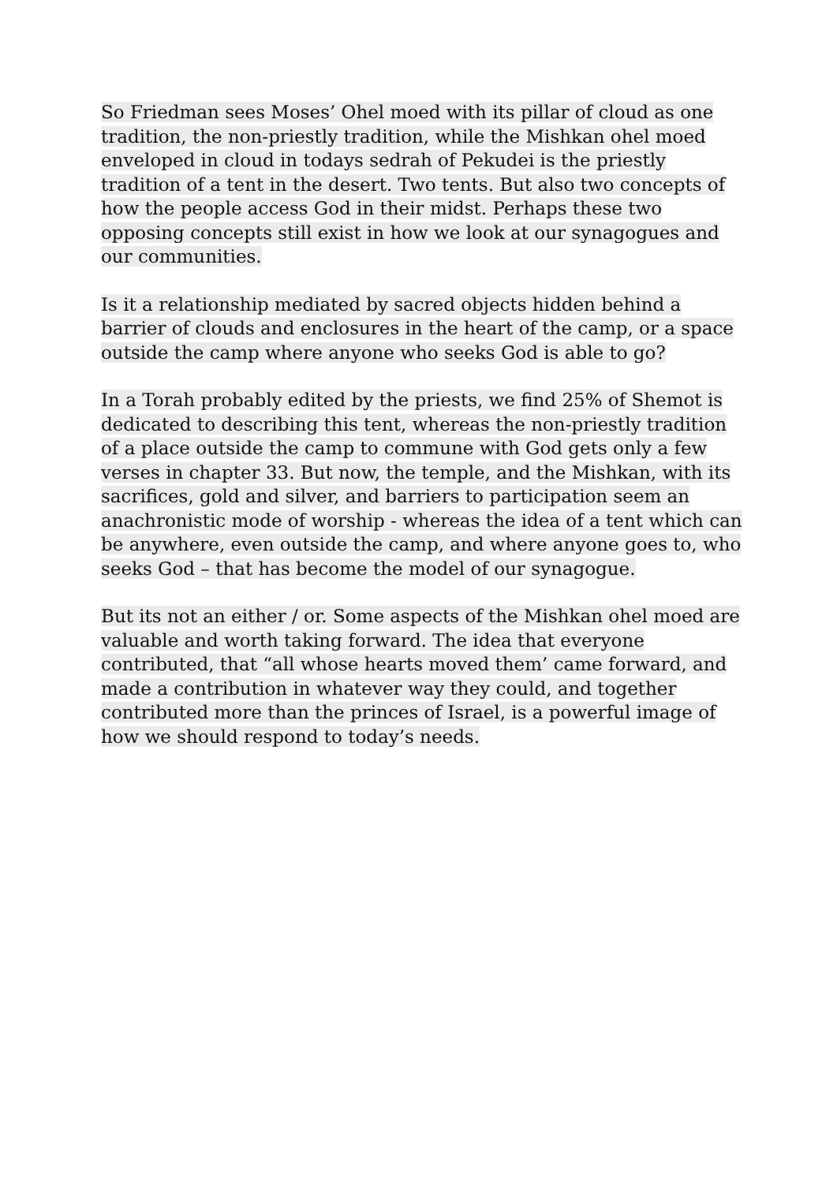So Friedman sees Moses’ Ohel moed with its pillar of cloud as one tradition, the non-priestly tradition, while the Mishkan ohel moed enveloped in cloud in todays sedrah of Pekudei is the priestly tradition of a tent in the desert. Two tents. But also two concepts of how the people access God in their midst. Perhaps these two opposing concepts still exist in how we look at our synagogues and our communities.
Is it a relationship mediated by sacred objects hidden behind a barrier of clouds and enclosures in the heart of the camp, or a space outside the camp where anyone who seeks God is able to go?
In a Torah probably edited by the priests, we find 25% of Shemot is dedicated to describing this tent, whereas the non-priestly tradition of a place outside the camp to commune with God gets only a few verses in chapter 33. But now, the temple, and the Mishkan, with its sacrifices, gold and silver, and barriers to participation seem an anachronistic mode of worship - whereas the idea of a tent which can be anywhere, even outside the camp, and where anyone goes to, who seeks God – that has become the model of our synagogue.
But its not an either / or. Some aspects of the Mishkan ohel moed are valuable and worth taking forward. The idea that everyone contributed, that “all whose hearts moved them’ came forward, and made a contribution in whatever way they could, and together contributed more than the princes of Israel, is a powerful image of how we should respond to today’s needs.